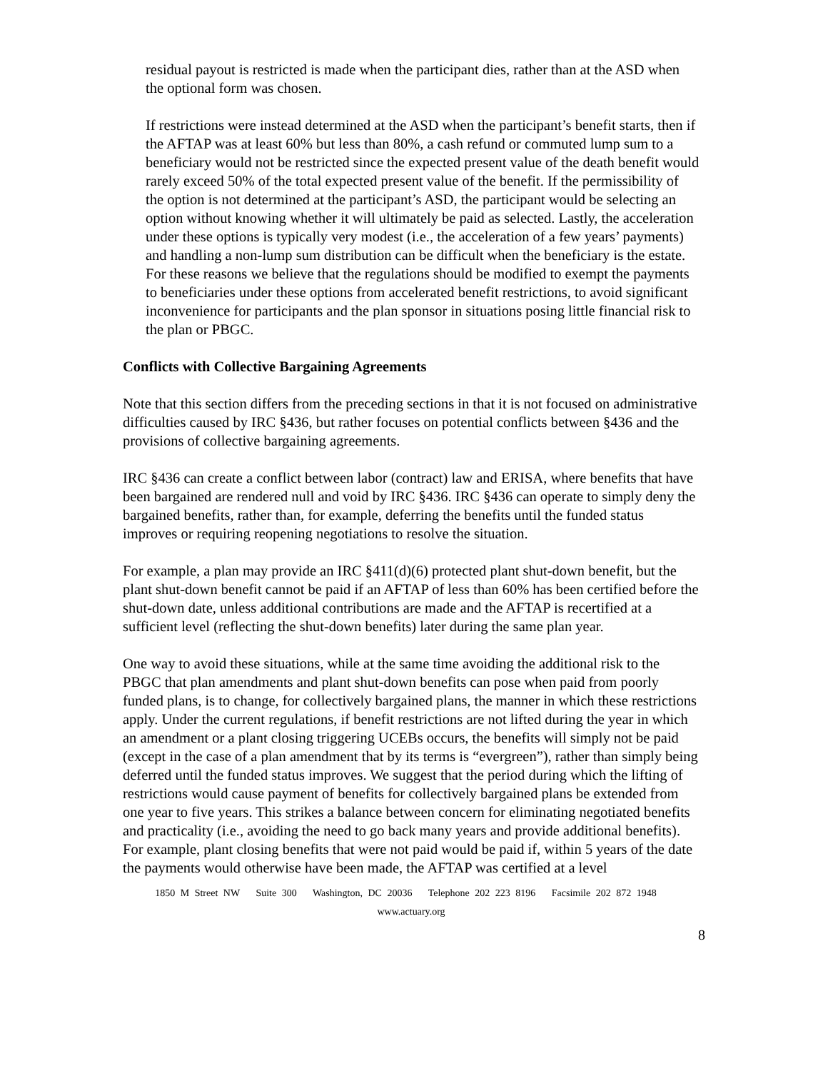residual payout is restricted is made when the participant dies, rather than at the ASD when the optional form was chosen.
If restrictions were instead determined at the ASD when the participant’s benefit starts, then if the AFTAP was at least 60% but less than 80%, a cash refund or commuted lump sum to a beneficiary would not be restricted since the expected present value of the death benefit would rarely exceed 50% of the total expected present value of the benefit. If the permissibility of the option is not determined at the participant’s ASD, the participant would be selecting an option without knowing whether it will ultimately be paid as selected. Lastly, the acceleration under these options is typically very modest (i.e., the acceleration of a few years’ payments) and handling a non-lump sum distribution can be difficult when the beneficiary is the estate. For these reasons we believe that the regulations should be modified to exempt the payments to beneficiaries under these options from accelerated benefit restrictions, to avoid significant inconvenience for participants and the plan sponsor in situations posing little financial risk to the plan or PBGC.
Conflicts with Collective Bargaining Agreements
Note that this section differs from the preceding sections in that it is not focused on administrative difficulties caused by IRC §436, but rather focuses on potential conflicts between §436 and the provisions of collective bargaining agreements.
IRC §436 can create a conflict between labor (contract) law and ERISA, where benefits that have been bargained are rendered null and void by IRC §436. IRC §436 can operate to simply deny the bargained benefits, rather than, for example, deferring the benefits until the funded status improves or requiring reopening negotiations to resolve the situation.
For example, a plan may provide an IRC §411(d)(6) protected plant shut-down benefit, but the plant shut-down benefit cannot be paid if an AFTAP of less than 60% has been certified before the shut-down date, unless additional contributions are made and the AFTAP is recertified at a sufficient level (reflecting the shut-down benefits) later during the same plan year.
One way to avoid these situations, while at the same time avoiding the additional risk to the PBGC that plan amendments and plant shut-down benefits can pose when paid from poorly funded plans, is to change, for collectively bargained plans, the manner in which these restrictions apply. Under the current regulations, if benefit restrictions are not lifted during the year in which an amendment or a plant closing triggering UCEBs occurs, the benefits will simply not be paid (except in the case of a plan amendment that by its terms is “evergreen”), rather than simply being deferred until the funded status improves. We suggest that the period during which the lifting of restrictions would cause payment of benefits for collectively bargained plans be extended from one year to five years. This strikes a balance between concern for eliminating negotiated benefits and practicality (i.e., avoiding the need to go back many years and provide additional benefits). For example, plant closing benefits that were not paid would be paid if, within 5 years of the date the payments would otherwise have been made, the AFTAP was certified at a level
1850 M Street NW Suite 300 Washington, DC 20036 Telephone 202 223 8196 Facsimile 202 872 1948 www.actuary.org
8